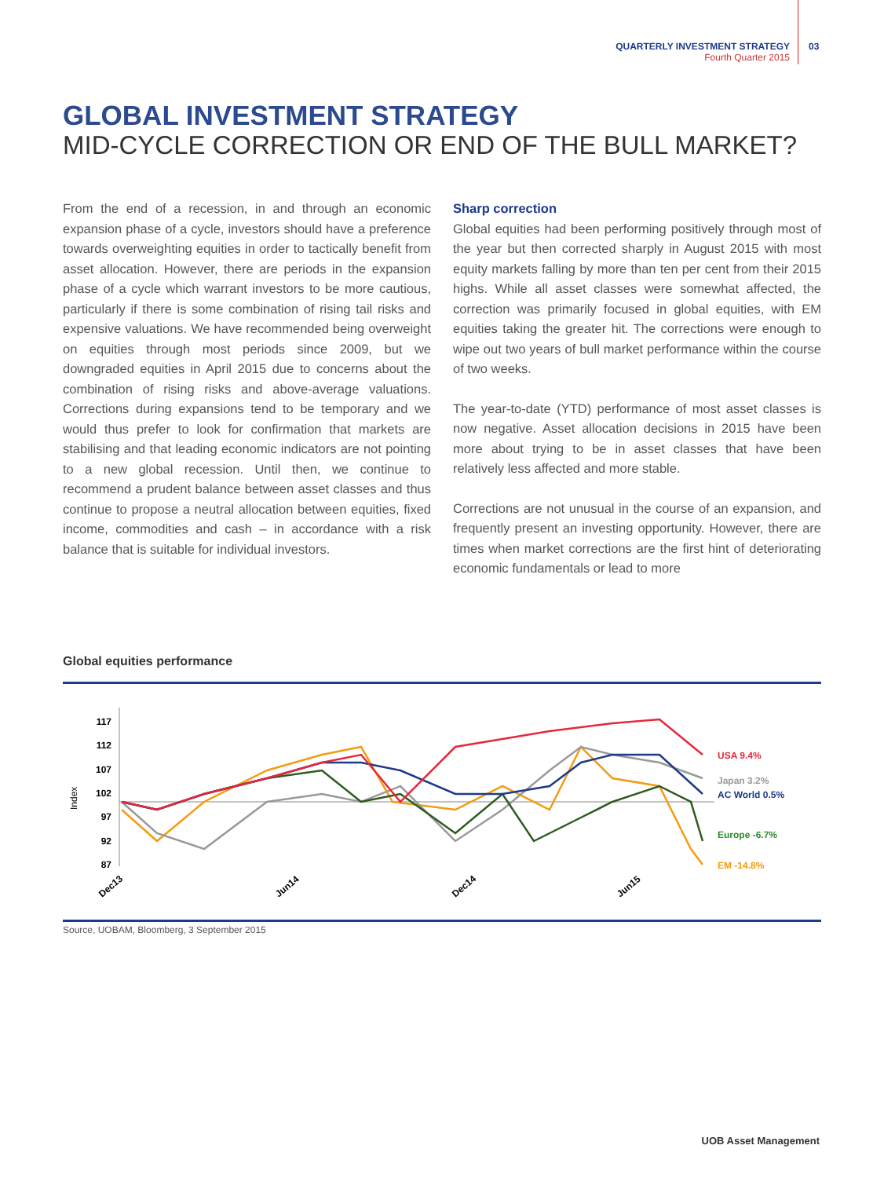QUARTERLY INVESTMENT STRATEGY
Fourth Quarter 2015
03
GLOBAL INVESTMENT STRATEGY
MID-CYCLE CORRECTION OR END OF THE BULL MARKET?
From the end of a recession, in and through an economic expansion phase of a cycle, investors should have a preference towards overweighting equities in order to tactically benefit from asset allocation. However, there are periods in the expansion phase of a cycle which warrant investors to be more cautious, particularly if there is some combination of rising tail risks and expensive valuations. We have recommended being overweight on equities through most periods since 2009, but we downgraded equities in April 2015 due to concerns about the combination of rising risks and above-average valuations. Corrections during expansions tend to be temporary and we would thus prefer to look for confirmation that markets are stabilising and that leading economic indicators are not pointing to a new global recession. Until then, we continue to recommend a prudent balance between asset classes and thus continue to propose a neutral allocation between equities, fixed income, commodities and cash – in accordance with a risk balance that is suitable for individual investors.
Sharp correction
Global equities had been performing positively through most of the year but then corrected sharply in August 2015 with most equity markets falling by more than ten per cent from their 2015 highs. While all asset classes were somewhat affected, the correction was primarily focused in global equities, with EM equities taking the greater hit. The corrections were enough to wipe out two years of bull market performance within the course of two weeks.
The year-to-date (YTD) performance of most asset classes is now negative. Asset allocation decisions in 2015 have been more about trying to be in asset classes that have been relatively less affected and more stable.
Corrections are not unusual in the course of an expansion, and frequently present an investing opportunity. However, there are times when market corrections are the first hint of deteriorating economic fundamentals or lead to more
Global equities performance
Index
117
112
107
102
97
92
87
USA 9.4%
Japan 3.2%
AC World 0.5%
Europe -6.7%
EM -14.8%
Dec13
Jun14
Dec14
Jun15
Source, UOBAM, Bloomberg, 3 September 2015
UOB Asset Management